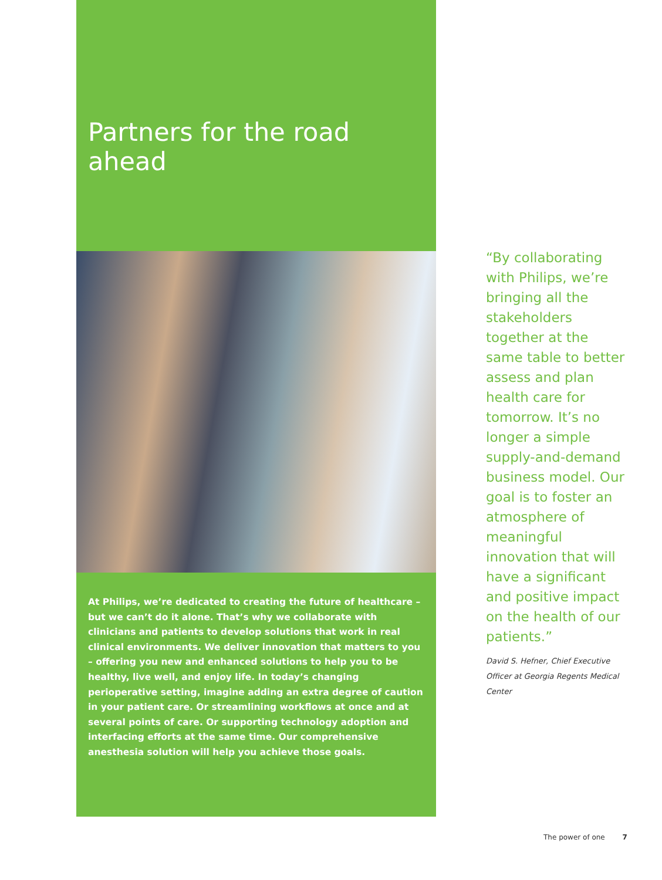Partners for the road ahead
At Philips, we’re dedicated to creating the future of healthcare – but we can’t do it alone. That’s why we collaborate with clinicians and patients to develop solutions that work in real clinical environments. We deliver innovation that matters to you – offering you new and enhanced solutions to help you to be healthy, live well, and enjoy life. In today’s changing perioperative setting, imagine adding an extra degree of caution in your patient care. Or streamlining workflows at once and at several points of care. Or supporting technology adoption and interfacing efforts at the same time. Our comprehensive anesthesia solution will help you achieve those goals.
“By collaborating with Philips, we’re bringing all the stakeholders together at the same table to better assess and plan health care for tomorrow. It’s no longer a simple supply-and-demand business model. Our goal is to foster an atmosphere of meaningful innovation that will have a significant and positive impact on the health of our patients.”
David S. Hefner, Chief Executive Officer at Georgia Regents Medical Center
The power of one 7